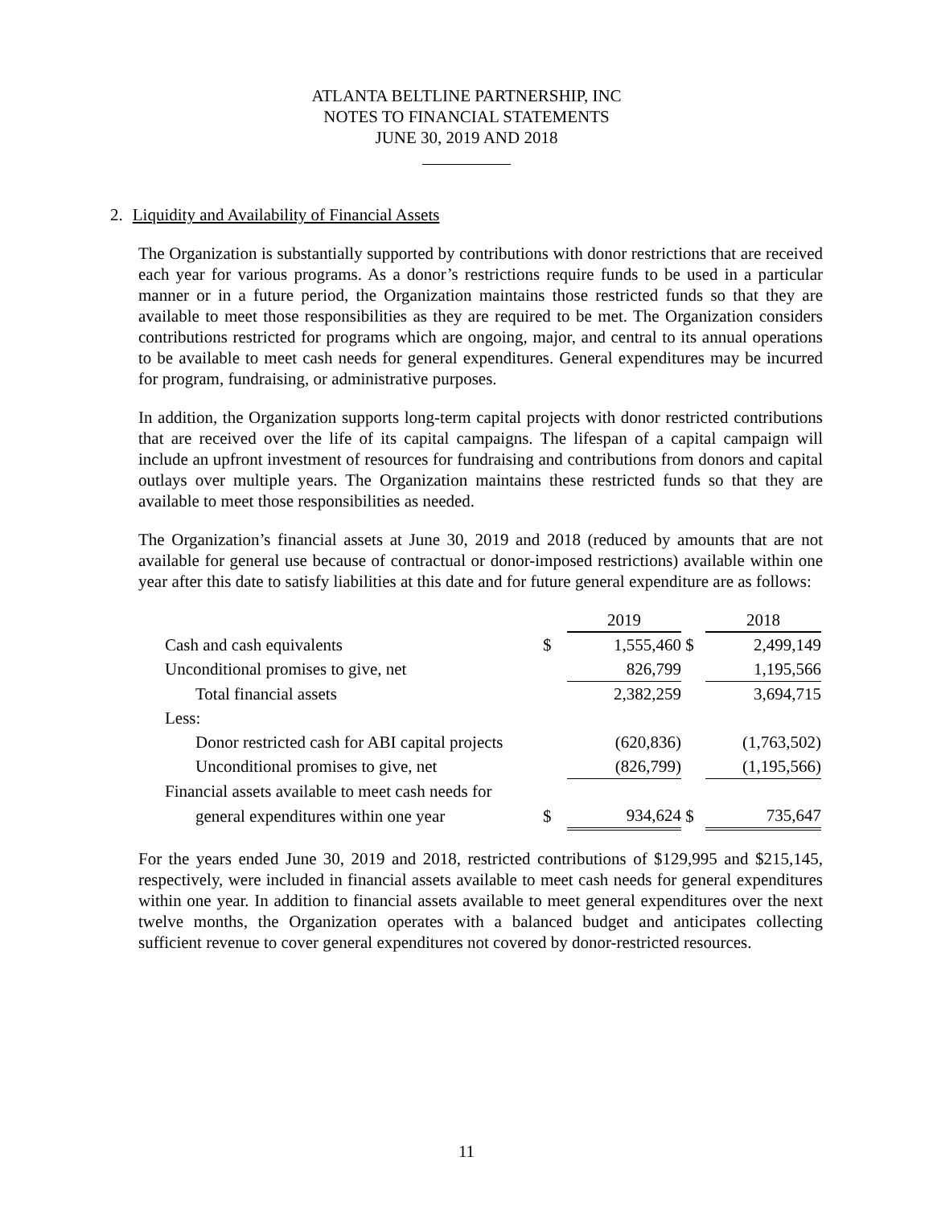ATLANTA BELTLINE PARTNERSHIP, INC
NOTES TO FINANCIAL STATEMENTS
JUNE 30, 2019 AND 2018
2. Liquidity and Availability of Financial Assets
The Organization is substantially supported by contributions with donor restrictions that are received each year for various programs. As a donor’s restrictions require funds to be used in a particular manner or in a future period, the Organization maintains those restricted funds so that they are available to meet those responsibilities as they are required to be met. The Organization considers contributions restricted for programs which are ongoing, major, and central to its annual operations to be available to meet cash needs for general expenditures. General expenditures may be incurred for program, fundraising, or administrative purposes.
In addition, the Organization supports long-term capital projects with donor restricted contributions that are received over the life of its capital campaigns. The lifespan of a capital campaign will include an upfront investment of resources for fundraising and contributions from donors and capital outlays over multiple years. The Organization maintains these restricted funds so that they are available to meet those responsibilities as needed.
The Organization’s financial assets at June 30, 2019 and 2018 (reduced by amounts that are not available for general use because of contractual or donor-imposed restrictions) available within one year after this date to satisfy liabilities at this date and for future general expenditure are as follows:
| | | 2019 | | 2018 |
| Cash and cash equivalents | $ | 1,555,460 | $ | 2,499,149 |
| Unconditional promises to give, net | | 826,799 | | 1,195,566 |
| Total financial assets | | 2,382,259 | | 3,694,715 |
| Less: | | | | |
| Donor restricted cash for ABI capital projects | | (620,836) | | (1,763,502) |
| Unconditional promises to give, net | | (826,799) | | (1,195,566) |
| Financial assets available to meet cash needs for | | | | |
| general expenditures within one year | $ | 934,624 | $ | 735,647 |
For the years ended June 30, 2019 and 2018, restricted contributions of $129,995 and $215,145, respectively, were included in financial assets available to meet cash needs for general expenditures within one year. In addition to financial assets available to meet general expenditures over the next twelve months, the Organization operates with a balanced budget and anticipates collecting sufficient revenue to cover general expenditures not covered by donor-restricted resources.
11